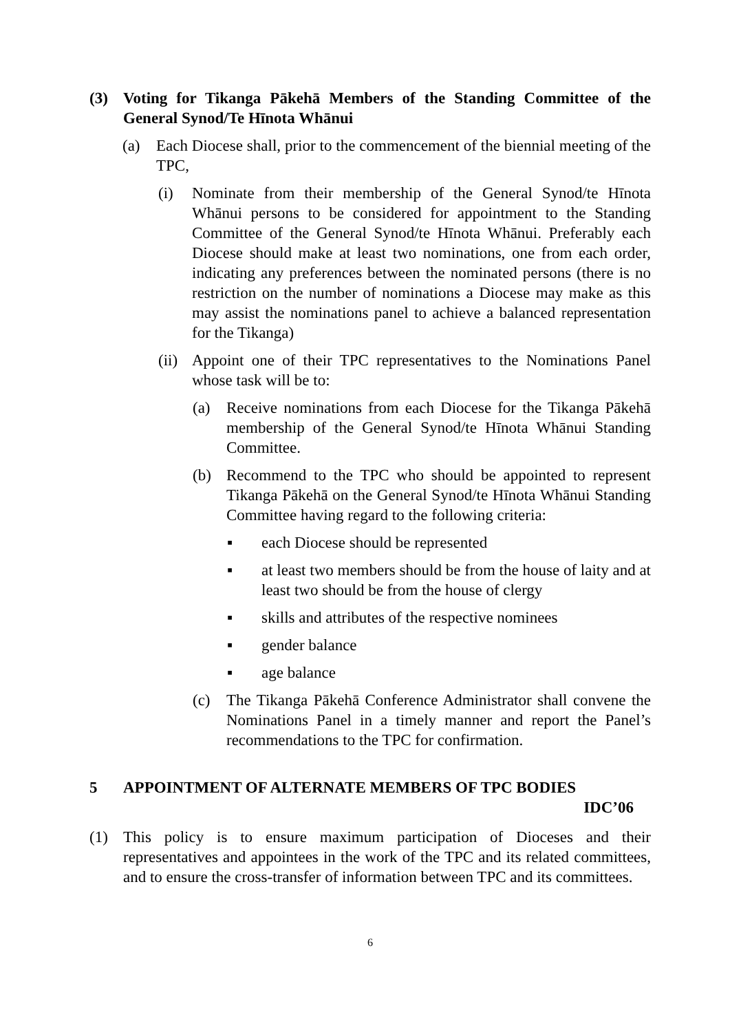(3) Voting for Tikanga Pākehā Members of the Standing Committee of the General Synod/Te Hīnota Whānui
(a) Each Diocese shall, prior to the commencement of the biennial meeting of the TPC,
(i) Nominate from their membership of the General Synod/te Hīnota Whānui persons to be considered for appointment to the Standing Committee of the General Synod/te Hīnota Whānui. Preferably each Diocese should make at least two nominations, one from each order, indicating any preferences between the nominated persons (there is no restriction on the number of nominations a Diocese may make as this may assist the nominations panel to achieve a balanced representation for the Tikanga)
(ii) Appoint one of their TPC representatives to the Nominations Panel whose task will be to:
(a) Receive nominations from each Diocese for the Tikanga Pākehā membership of the General Synod/te Hīnota Whānui Standing Committee.
(b) Recommend to the TPC who should be appointed to represent Tikanga Pākehā on the General Synod/te Hīnota Whānui Standing Committee having regard to the following criteria:
▪ each Diocese should be represented
▪ at least two members should be from the house of laity and at least two should be from the house of clergy
▪ skills and attributes of the respective nominees
▪ gender balance
▪ age balance
(c) The Tikanga Pākehā Conference Administrator shall convene the Nominations Panel in a timely manner and report the Panel’s recommendations to the TPC for confirmation.
5 APPOINTMENT OF ALTERNATE MEMBERS OF TPC BODIES
IDC’06
(1) This policy is to ensure maximum participation of Dioceses and their representatives and appointees in the work of the TPC and its related committees, and to ensure the cross-transfer of information between TPC and its committees.
6